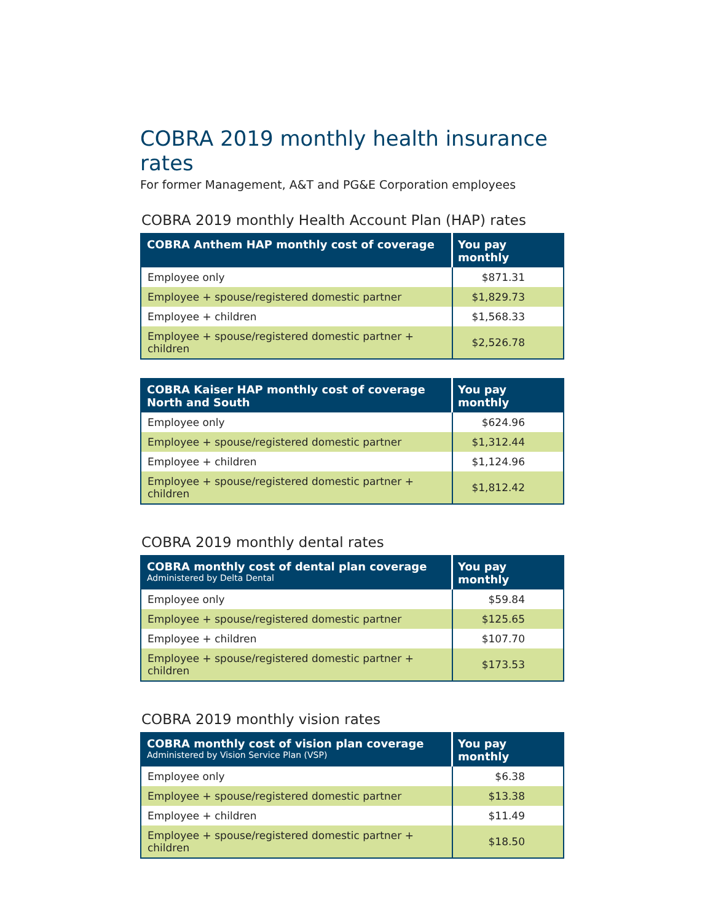COBRA 2019 monthly health insurance rates
For former Management, A&T and PG&E Corporation employees
COBRA 2019 monthly Health Account Plan (HAP) rates
| COBRA Anthem HAP monthly cost of coverage | You pay monthly |
| --- | --- |
| Employee only | $871.31 |
| Employee + spouse/registered domestic partner | $1,829.73 |
| Employee + children | $1,568.33 |
| Employee + spouse/registered domestic partner + children | $2,526.78 |
| COBRA Kaiser HAP monthly cost of coverage North and South | You pay monthly |
| --- | --- |
| Employee only | $624.96 |
| Employee + spouse/registered domestic partner | $1,312.44 |
| Employee + children | $1,124.96 |
| Employee + spouse/registered domestic partner + children | $1,812.42 |
COBRA 2019 monthly dental rates
| COBRA monthly cost of dental plan coverage Administered by Delta Dental | You pay monthly |
| --- | --- |
| Employee only | $59.84 |
| Employee + spouse/registered domestic partner | $125.65 |
| Employee + children | $107.70 |
| Employee + spouse/registered domestic partner + children | $173.53 |
COBRA 2019 monthly vision rates
| COBRA monthly cost of vision plan coverage Administered by Vision Service Plan (VSP) | You pay monthly |
| --- | --- |
| Employee only | $6.38 |
| Employee + spouse/registered domestic partner | $13.38 |
| Employee + children | $11.49 |
| Employee + spouse/registered domestic partner + children | $18.50 |